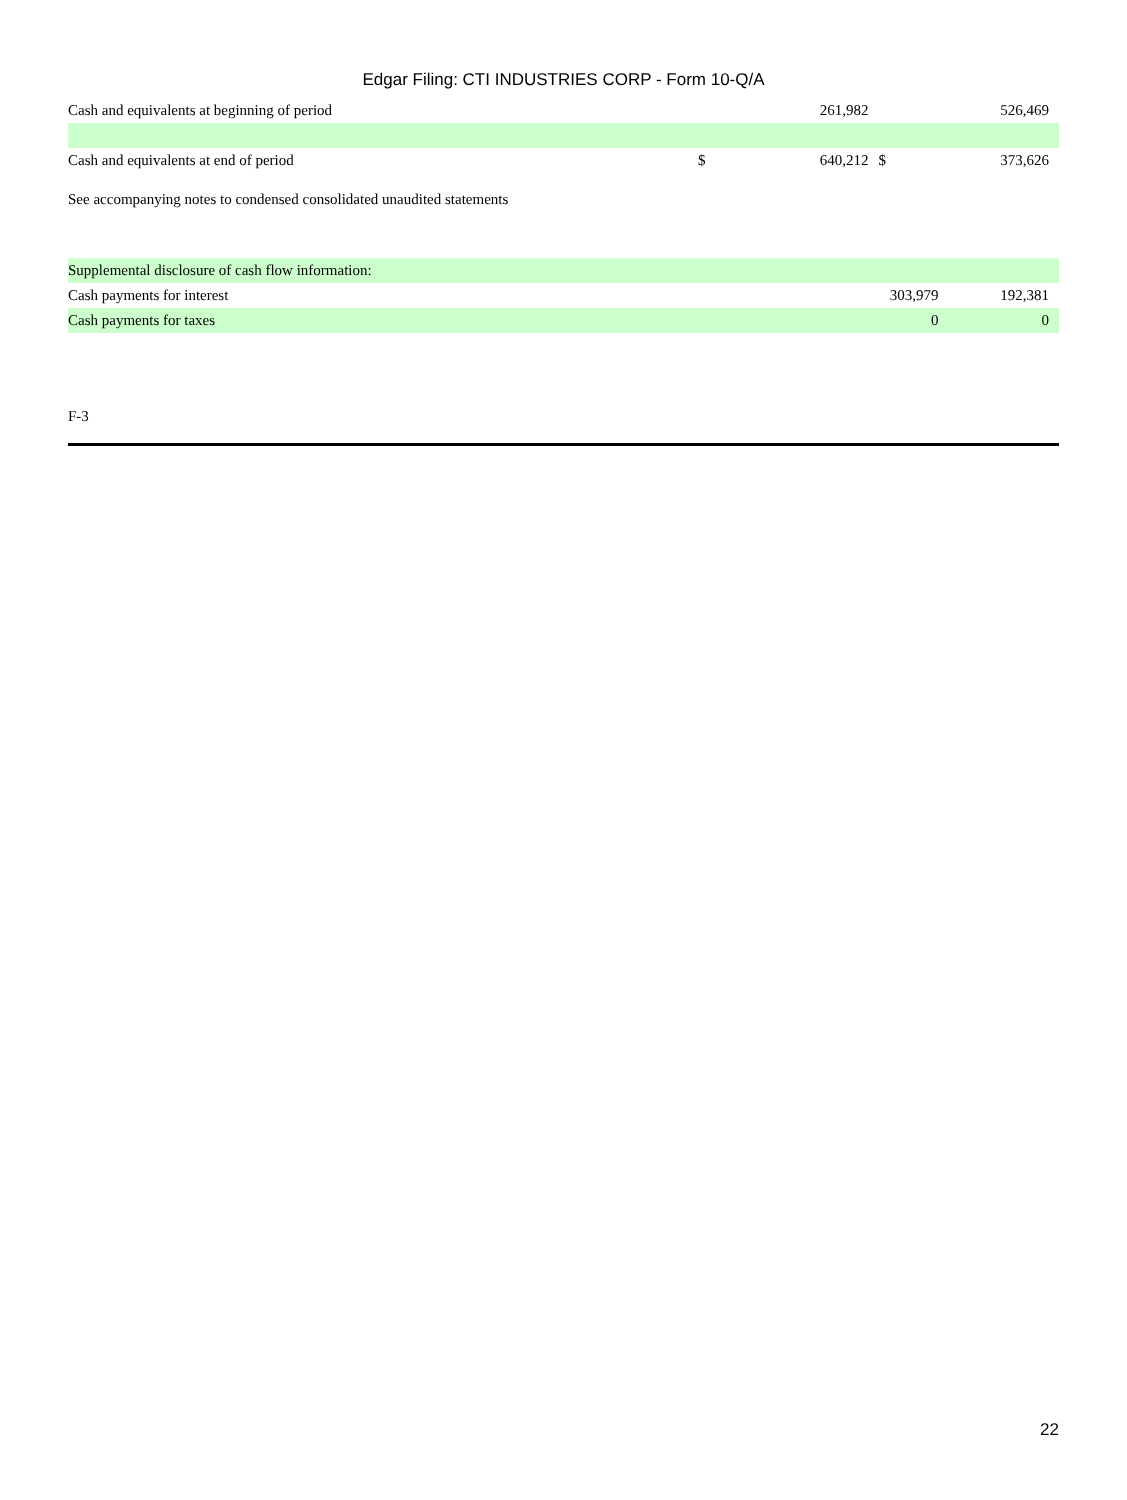Edgar Filing: CTI INDUSTRIES CORP - Form 10-Q/A
| Cash and equivalents at beginning of period | | 261,982 | | 526,469 |
| Cash and equivalents at end of period | $ | 640,212 | $ | 373,626 |
See accompanying notes to condensed consolidated unaudited statements
| Supplemental disclosure of cash flow information: | | |
| Cash payments for interest | 303,979 | 192,381 |
| Cash payments for taxes | 0 | 0 |
F-3
22